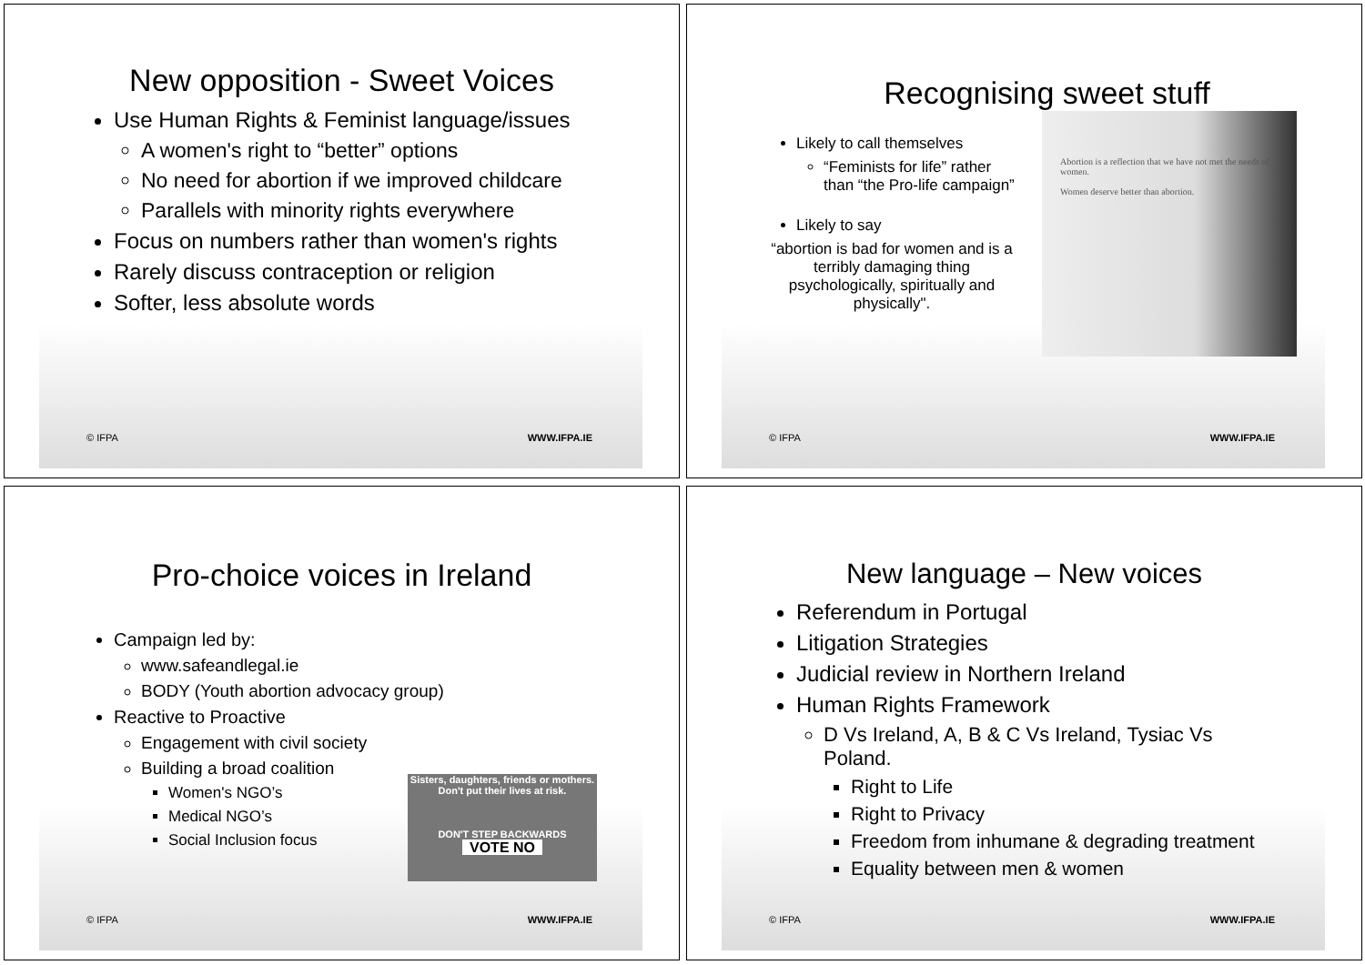New opposition - Sweet Voices
Use Human Rights & Feminist language/issues
A women's right to “better” options
No need for abortion if we improved childcare
Parallels with minority rights everywhere
Focus on numbers rather than women's rights
Rarely discuss contraception or religion
Softer, less absolute words
© IFPA WWW.IFPA.IE
Recognising sweet stuff
Likely to call themselves
“Feminists for life” rather than “the Pro-life campaign”
Likely to say
“abortion is bad for women and is a terribly damaging thing psychologically, spiritually and physically".
Abortion is a reflection that we have not met the needs of women.
Women deserve better than abortion.
© IFPA WWW.IFPA.IE
Pro-choice voices in Ireland
Campaign led by:
www.safeandlegal.ie
BODY (Youth abortion advocacy group)
Reactive to Proactive
Engagement with civil society
Building a broad coalition
Women's NGO’s
Medical NGO’s
Social Inclusion focus
Sisters, daughters, friends or mothers. Don't put their lives at risk.
DON'T STEP BACKWARDS
VOTE NO
© IFPA WWW.IFPA.IE
New language – New voices
Referendum in Portugal
Litigation Strategies
Judicial review in Northern Ireland
Human Rights Framework
D Vs Ireland, A, B & C Vs Ireland, Tysiac Vs Poland.
Right to Life
Right to Privacy
Freedom from inhumane & degrading treatment
Equality between men & women
© IFPA WWW.IFPA.IE